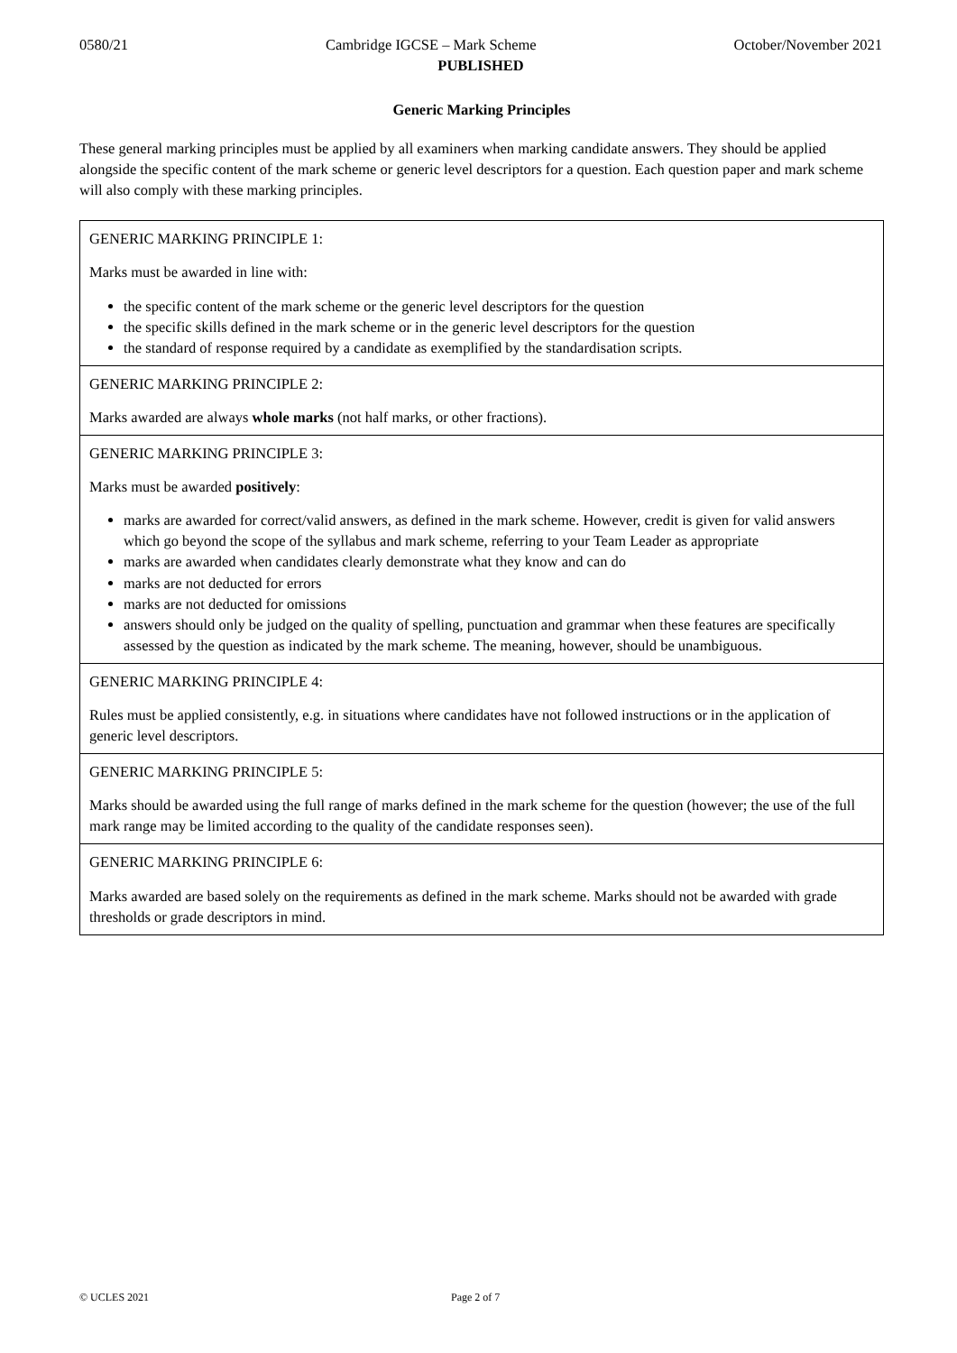0580/21 Cambridge IGCSE – Mark Scheme October/November 2021
PUBLISHED
Generic Marking Principles
These general marking principles must be applied by all examiners when marking candidate answers. They should be applied alongside the specific content of the mark scheme or generic level descriptors for a question. Each question paper and mark scheme will also comply with these marking principles.
| GENERIC MARKING PRINCIPLE 1: Marks must be awarded in line with: the specific content of the mark scheme or the generic level descriptors for the question the specific skills defined in the mark scheme or in the generic level descriptors for the question the standard of response required by a candidate as exemplified by the standardisation scripts. |
| GENERIC MARKING PRINCIPLE 2: Marks awarded are always whole marks (not half marks, or other fractions). |
| GENERIC MARKING PRINCIPLE 3: Marks must be awarded positively : marks are awarded for correct/valid answers, as defined in the mark scheme. However, credit is given for valid answers which go beyond the scope of the syllabus and mark scheme, referring to your Team Leader as appropriate marks are awarded when candidates clearly demonstrate what they know and can do marks are not deducted for errors marks are not deducted for omissions answers should only be judged on the quality of spelling, punctuation and grammar when these features are specifically assessed by the question as indicated by the mark scheme. The meaning, however, should be unambiguous. |
| GENERIC MARKING PRINCIPLE 4: Rules must be applied consistently, e.g. in situations where candidates have not followed instructions or in the application of generic level descriptors. |
| GENERIC MARKING PRINCIPLE 5: Marks should be awarded using the full range of marks defined in the mark scheme for the question (however; the use of the full mark range may be limited according to the quality of the candidate responses seen). |
| GENERIC MARKING PRINCIPLE 6: Marks awarded are based solely on the requirements as defined in the mark scheme. Marks should not be awarded with grade thresholds or grade descriptors in mind. |
© UCLES 2021 Page 2 of 7